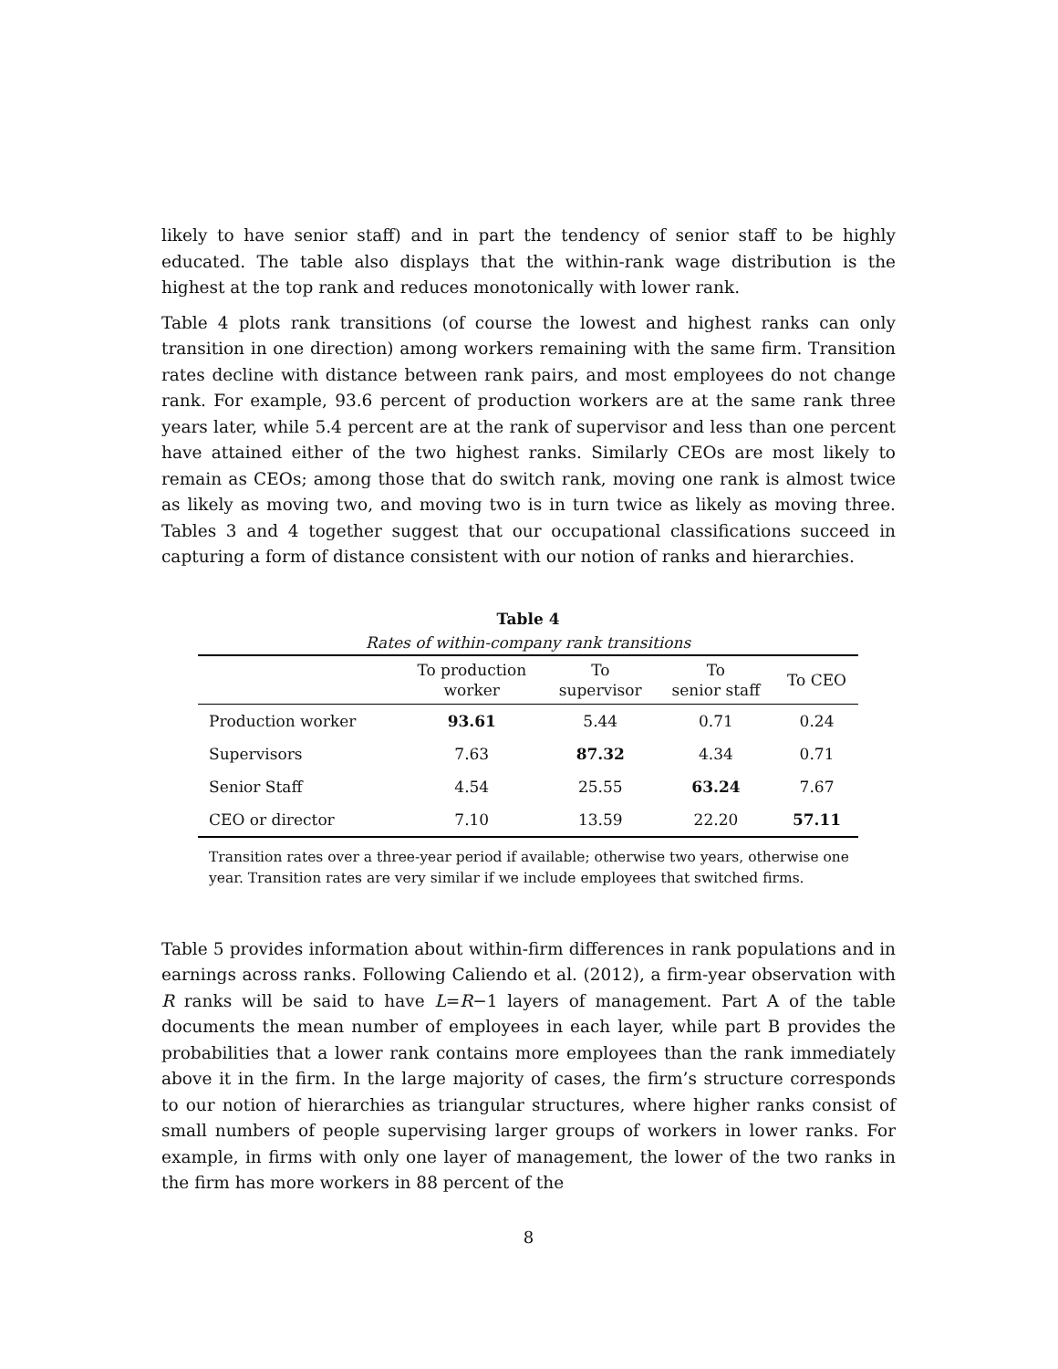likely to have senior staff) and in part the tendency of senior staff to be highly educated. The table also displays that the within-rank wage distribution is the highest at the top rank and reduces monotonically with lower rank.
Table 4 plots rank transitions (of course the lowest and highest ranks can only transition in one direction) among workers remaining with the same firm. Transition rates decline with distance between rank pairs, and most employees do not change rank. For example, 93.6 percent of production workers are at the same rank three years later, while 5.4 percent are at the rank of supervisor and less than one percent have attained either of the two highest ranks. Similarly CEOs are most likely to remain as CEOs; among those that do switch rank, moving one rank is almost twice as likely as moving two, and moving two is in turn twice as likely as moving three. Tables 3 and 4 together suggest that our occupational classifications succeed in capturing a form of distance consistent with our notion of ranks and hierarchies.
Table 4
Rates of within-company rank transitions
| | To production worker | To supervisor | To senior staff | To CEO |
| --- | --- | --- | --- | --- |
| Production worker | 93.61 | 5.44 | 0.71 | 0.24 |
| Supervisors | 7.63 | 87.32 | 4.34 | 0.71 |
| Senior Staff | 4.54 | 25.55 | 63.24 | 7.67 |
| CEO or director | 7.10 | 13.59 | 22.20 | 57.11 |
Transition rates over a three-year period if available; otherwise two years, otherwise one year. Transition rates are very similar if we include employees that switched firms.
Table 5 provides information about within-firm differences in rank populations and in earnings across ranks. Following Caliendo et al. (2012), a firm-year observation with R ranks will be said to have L=R−1 layers of management. Part A of the table documents the mean number of employees in each layer, while part B provides the probabilities that a lower rank contains more employees than the rank immediately above it in the firm. In the large majority of cases, the firm’s structure corresponds to our notion of hierarchies as triangular structures, where higher ranks consist of small numbers of people supervising larger groups of workers in lower ranks. For example, in firms with only one layer of management, the lower of the two ranks in the firm has more workers in 88 percent of the
8